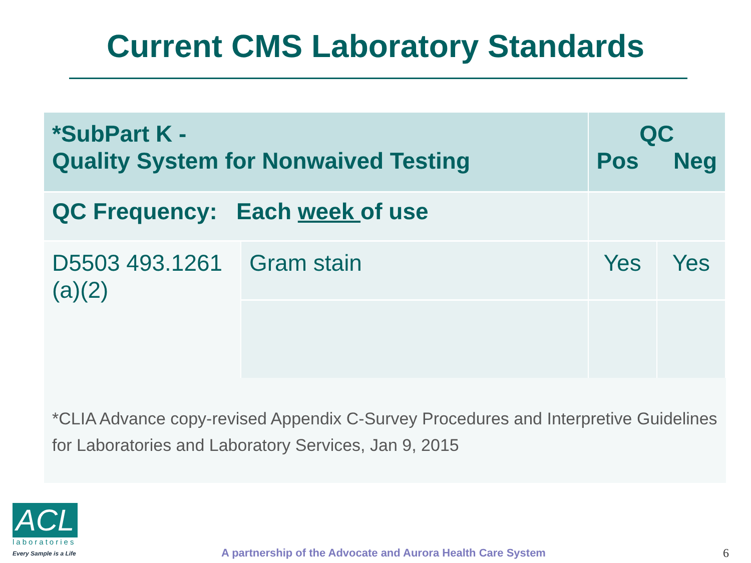Current CMS Laboratory Standards
| *SubPart K - Quality System for Nonwaived Testing | | QC Pos Neg | |
| --- | --- | --- | --- |
| QC Frequency: Each week of use | | | |
| D5503 493.1261 (a)(2) | Gram stain | Yes | Yes |
*CLIA Advance copy-revised Appendix C-Survey Procedures and Interpretive Guidelines for Laboratories and Laboratory Services, Jan 9, 2015
ACL
laboratories
Every Sample is a Life
A partnership of the Advocate and Aurora Health Care System
6